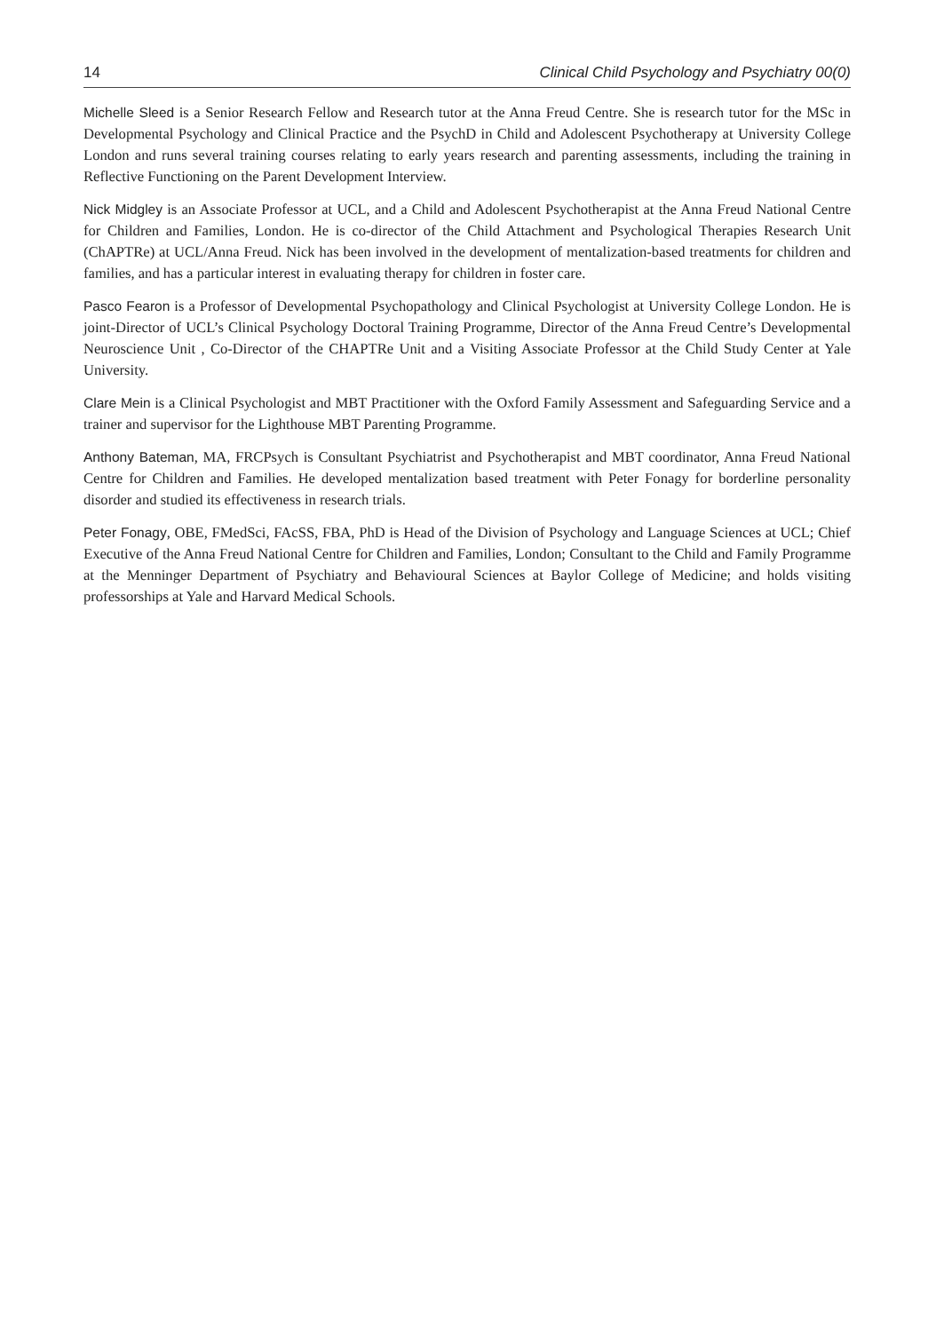14 Clinical Child Psychology and Psychiatry 00(0)
Michelle Sleed is a Senior Research Fellow and Research tutor at the Anna Freud Centre. She is research tutor for the MSc in Developmental Psychology and Clinical Practice and the PsychD in Child and Adolescent Psychotherapy at University College London and runs several training courses relating to early years research and parenting assessments, including the training in Reflective Functioning on the Parent Development Interview.
Nick Midgley is an Associate Professor at UCL, and a Child and Adolescent Psychotherapist at the Anna Freud National Centre for Children and Families, London. He is co-director of the Child Attachment and Psychological Therapies Research Unit (ChAPTRe) at UCL/Anna Freud. Nick has been involved in the development of mentalization-based treatments for children and families, and has a particular interest in evaluating therapy for children in foster care.
Pasco Fearon is a Professor of Developmental Psychopathology and Clinical Psychologist at University College London. He is joint-Director of UCL’s Clinical Psychology Doctoral Training Programme, Director of the Anna Freud Centre’s Developmental Neuroscience Unit , Co-Director of the CHAPTRe Unit and a Visiting Associate Professor at the Child Study Center at Yale University.
Clare Mein is a Clinical Psychologist and MBT Practitioner with the Oxford Family Assessment and Safeguarding Service and a trainer and supervisor for the Lighthouse MBT Parenting Programme.
Anthony Bateman, MA, FRCPsych is Consultant Psychiatrist and Psychotherapist and MBT coordinator, Anna Freud National Centre for Children and Families. He developed mentalization based treatment with Peter Fonagy for borderline personality disorder and studied its effectiveness in research trials.
Peter Fonagy, OBE, FMedSci, FAcSS, FBA, PhD is Head of the Division of Psychology and Language Sciences at UCL; Chief Executive of the Anna Freud National Centre for Children and Families, London; Consultant to the Child and Family Programme at the Menninger Department of Psychiatry and Behavioural Sciences at Baylor College of Medicine; and holds visiting professorships at Yale and Harvard Medical Schools.